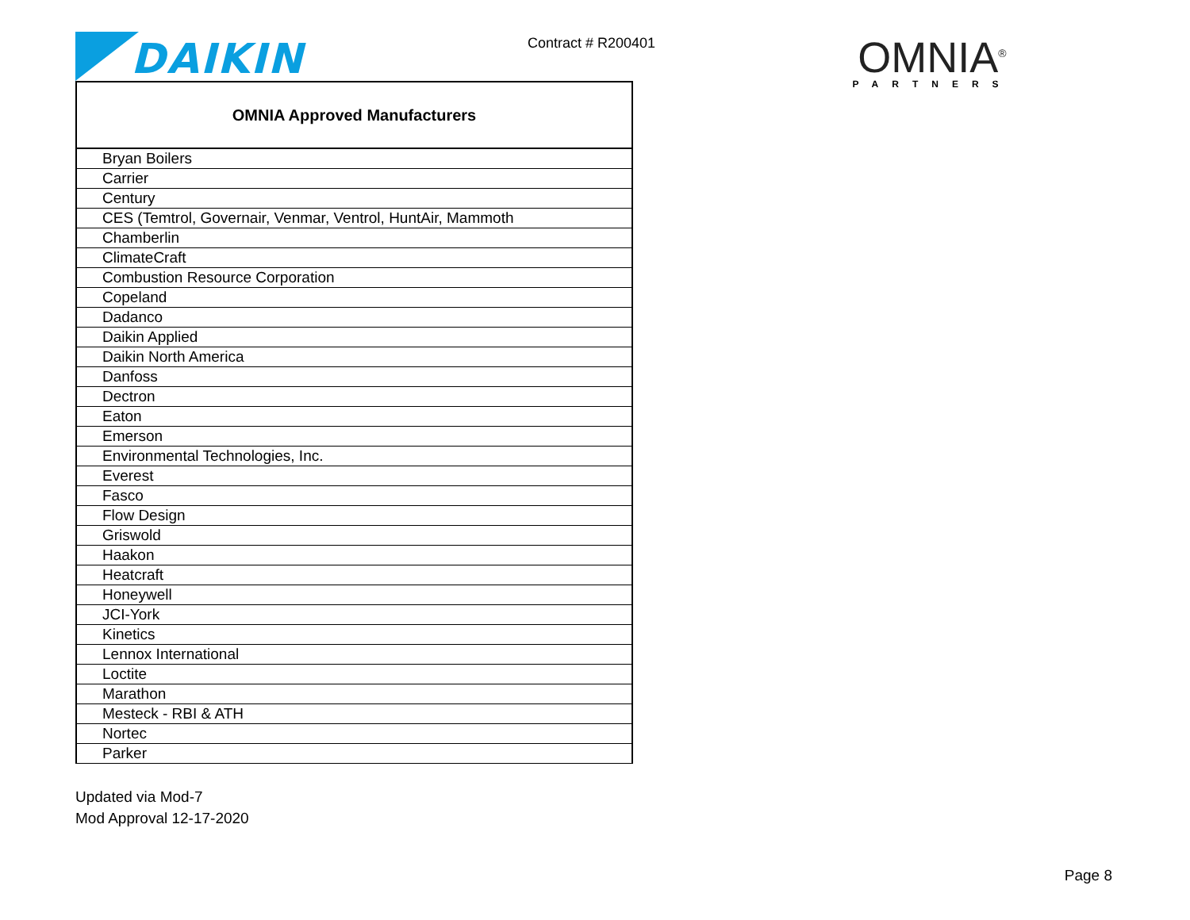DAIKIN
Contract # R200401
OMNIA<sup>®</sup>
PARTNERS
| OMNIA Approved Manufacturers |
| --- |
| Bryan Boilers |
| Carrier |
| Century |
| CES (Temtrol, Governair, Venmar, Ventrol, HuntAir, Mammoth |
| Chamberlin |
| ClimateCraft |
| Combustion Resource Corporation |
| Copeland |
| Dadanco |
| Daikin Applied |
| Daikin North America |
| Danfoss |
| Dectron |
| Eaton |
| Emerson |
| Environmental Technologies, Inc. |
| Everest |
| Fasco |
| Flow Design |
| Griswold |
| Haakon |
| Heatcraft |
| Honeywell |
| JCI-York |
| Kinetics |
| Lennox International |
| Loctite |
| Marathon |
| Mesteck - RBI & ATH |
| Nortec |
| Parker |
Updated via Mod-7
Mod Approval 12-17-2020
Page 8